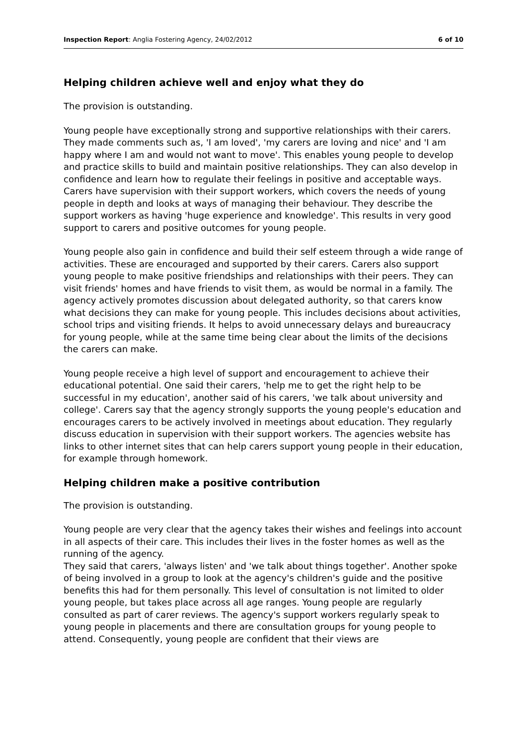Inspection Report: Anglia Fostering Agency, 24/02/2012 6 of 10
Helping children achieve well and enjoy what they do
The provision is outstanding.
Young people have exceptionally strong and supportive relationships with their carers. They made comments such as, 'I am loved', 'my carers are loving and nice' and 'I am happy where I am and would not want to move'. This enables young people to develop and practice skills to build and maintain positive relationships. They can also develop in confidence and learn how to regulate their feelings in positive and acceptable ways. Carers have supervision with their support workers, which covers the needs of young people in depth and looks at ways of managing their behaviour. They describe the support workers as having 'huge experience and knowledge'. This results in very good support to carers and positive outcomes for young people.
Young people also gain in confidence and build their self esteem through a wide range of activities. These are encouraged and supported by their carers. Carers also support young people to make positive friendships and relationships with their peers. They can visit friends' homes and have friends to visit them, as would be normal in a family. The agency actively promotes discussion about delegated authority, so that carers know what decisions they can make for young people. This includes decisions about activities, school trips and visiting friends. It helps to avoid unnecessary delays and bureaucracy for young people, while at the same time being clear about the limits of the decisions the carers can make.
Young people receive a high level of support and encouragement to achieve their educational potential. One said their carers, 'help me to get the right help to be successful in my education', another said of his carers, 'we talk about university and college'. Carers say that the agency strongly supports the young people's education and encourages carers to be actively involved in meetings about education. They regularly discuss education in supervision with their support workers. The agencies website has links to other internet sites that can help carers support young people in their education, for example through homework.
Helping children make a positive contribution
The provision is outstanding.
Young people are very clear that the agency takes their wishes and feelings into account in all aspects of their care. This includes their lives in the foster homes as well as the running of the agency.
They said that carers, 'always listen' and 'we talk about things together'. Another spoke of being involved in a group to look at the agency's children's guide and the positive benefits this had for them personally. This level of consultation is not limited to older young people, but takes place across all age ranges. Young people are regularly consulted as part of carer reviews. The agency's support workers regularly speak to young people in placements and there are consultation groups for young people to attend. Consequently, young people are confident that their views are